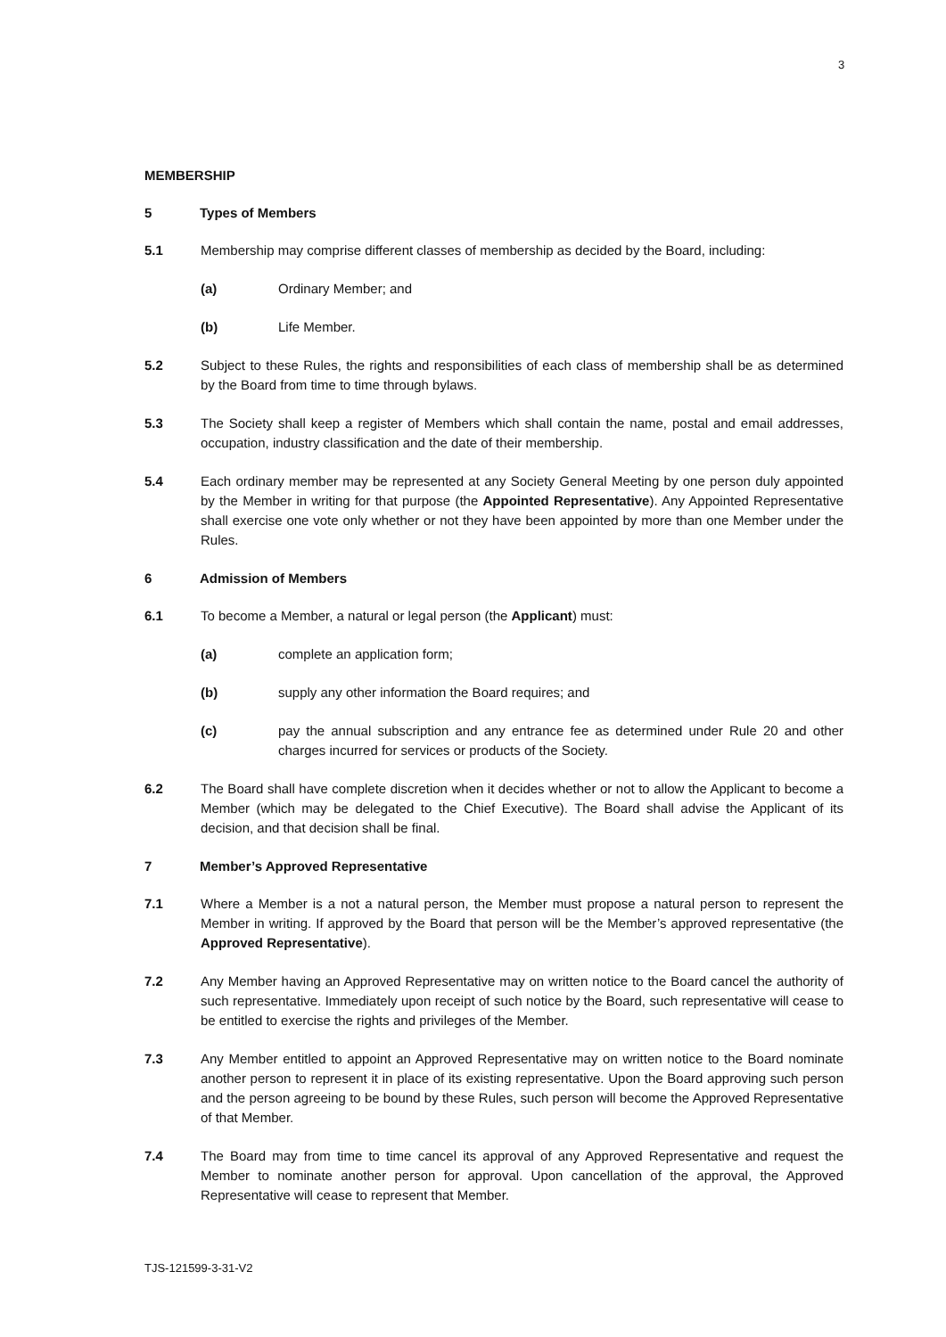3
MEMBERSHIP
5 Types of Members
5.1 Membership may comprise different classes of membership as decided by the Board, including:
(a) Ordinary Member; and
(b) Life Member.
5.2 Subject to these Rules, the rights and responsibilities of each class of membership shall be as determined by the Board from time to time through bylaws.
5.3 The Society shall keep a register of Members which shall contain the name, postal and email addresses, occupation, industry classification and the date of their membership.
5.4 Each ordinary member may be represented at any Society General Meeting by one person duly appointed by the Member in writing for that purpose (the Appointed Representative). Any Appointed Representative shall exercise one vote only whether or not they have been appointed by more than one Member under the Rules.
6 Admission of Members
6.1 To become a Member, a natural or legal person (the Applicant) must:
(a) complete an application form;
(b) supply any other information the Board requires; and
(c) pay the annual subscription and any entrance fee as determined under Rule 20 and other charges incurred for services or products of the Society.
6.2 The Board shall have complete discretion when it decides whether or not to allow the Applicant to become a Member (which may be delegated to the Chief Executive). The Board shall advise the Applicant of its decision, and that decision shall be final.
7 Member’s Approved Representative
7.1 Where a Member is a not a natural person, the Member must propose a natural person to represent the Member in writing. If approved by the Board that person will be the Member’s approved representative (the Approved Representative).
7.2 Any Member having an Approved Representative may on written notice to the Board cancel the authority of such representative. Immediately upon receipt of such notice by the Board, such representative will cease to be entitled to exercise the rights and privileges of the Member.
7.3 Any Member entitled to appoint an Approved Representative may on written notice to the Board nominate another person to represent it in place of its existing representative. Upon the Board approving such person and the person agreeing to be bound by these Rules, such person will become the Approved Representative of that Member.
7.4 The Board may from time to time cancel its approval of any Approved Representative and request the Member to nominate another person for approval. Upon cancellation of the approval, the Approved Representative will cease to represent that Member.
TJS-121599-3-31-V2